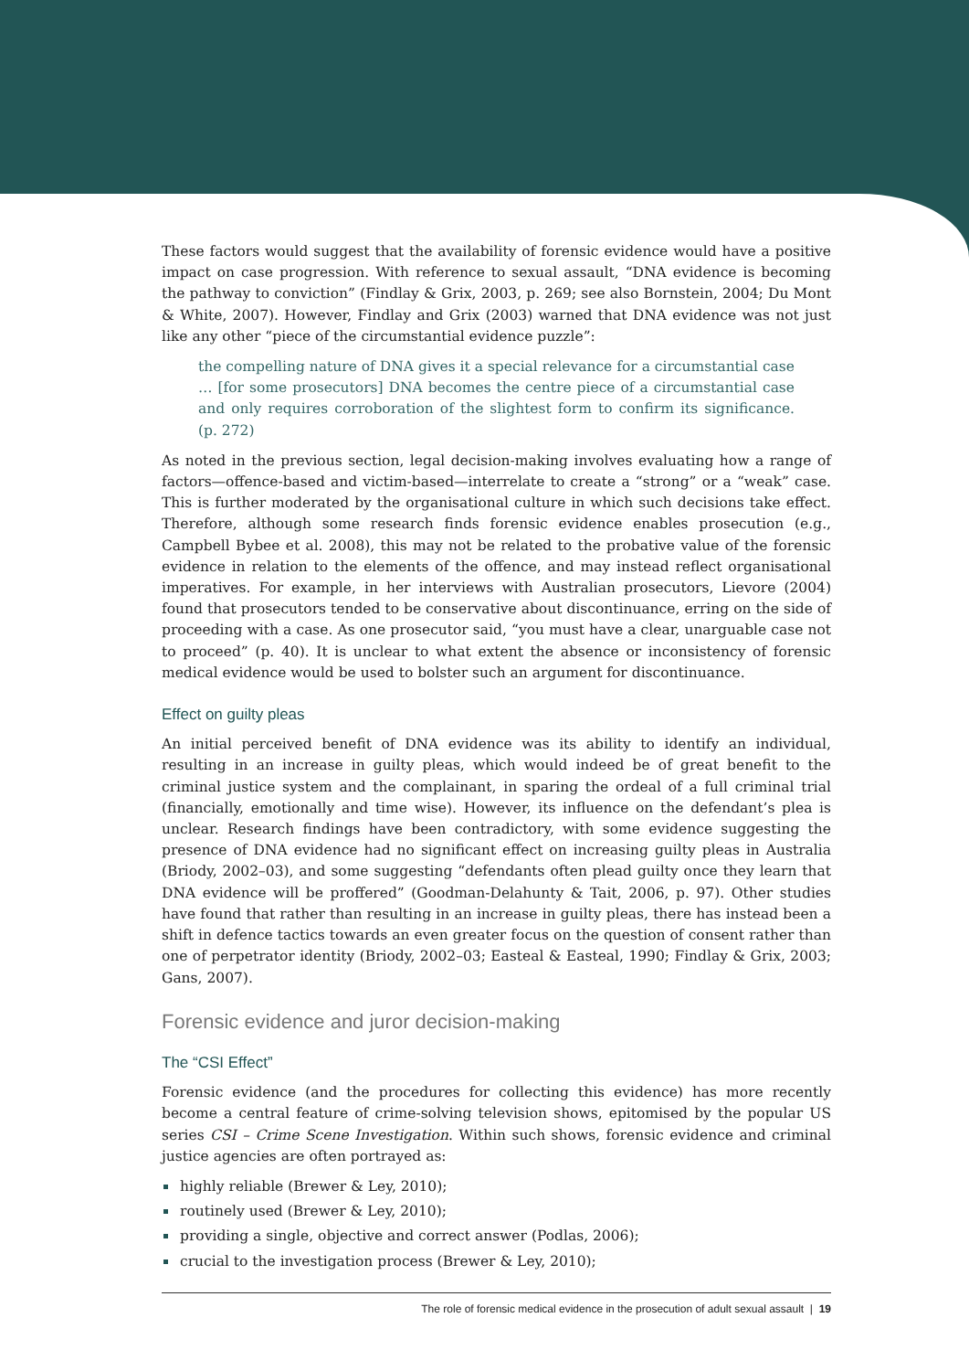These factors would suggest that the availability of forensic evidence would have a positive impact on case progression. With reference to sexual assault, “DNA evidence is becoming the pathway to conviction” (Findlay & Grix, 2003, p. 269; see also Bornstein, 2004; Du Mont & White, 2007). However, Findlay and Grix (2003) warned that DNA evidence was not just like any other “piece of the circumstantial evidence puzzle”:
the compelling nature of DNA gives it a special relevance for a circumstantial case … [for some prosecutors] DNA becomes the centre piece of a circumstantial case and only requires corroboration of the slightest form to confirm its significance. (p. 272)
As noted in the previous section, legal decision-making involves evaluating how a range of factors—offence-based and victim-based—interrelate to create a “strong” or a “weak” case. This is further moderated by the organisational culture in which such decisions take effect. Therefore, although some research finds forensic evidence enables prosecution (e.g., Campbell Bybee et al. 2008), this may not be related to the probative value of the forensic evidence in relation to the elements of the offence, and may instead reflect organisational imperatives. For example, in her interviews with Australian prosecutors, Lievore (2004) found that prosecutors tended to be conservative about discontinuance, erring on the side of proceeding with a case. As one prosecutor said, “you must have a clear, unarguable case not to proceed” (p. 40). It is unclear to what extent the absence or inconsistency of forensic medical evidence would be used to bolster such an argument for discontinuance.
Effect on guilty pleas
An initial perceived benefit of DNA evidence was its ability to identify an individual, resulting in an increase in guilty pleas, which would indeed be of great benefit to the criminal justice system and the complainant, in sparing the ordeal of a full criminal trial (financially, emotionally and time wise). However, its influence on the defendant’s plea is unclear. Research findings have been contradictory, with some evidence suggesting the presence of DNA evidence had no significant effect on increasing guilty pleas in Australia (Briody, 2002–03), and some suggesting “defendants often plead guilty once they learn that DNA evidence will be proffered” (Goodman-Delahunty & Tait, 2006, p. 97). Other studies have found that rather than resulting in an increase in guilty pleas, there has instead been a shift in defence tactics towards an even greater focus on the question of consent rather than one of perpetrator identity (Briody, 2002–03; Easteal & Easteal, 1990; Findlay & Grix, 2003; Gans, 2007).
Forensic evidence and juror decision-making
The “CSI Effect”
Forensic evidence (and the procedures for collecting this evidence) has more recently become a central feature of crime-solving television shows, epitomised by the popular US series CSI – Crime Scene Investigation. Within such shows, forensic evidence and criminal justice agencies are often portrayed as:
highly reliable (Brewer & Ley, 2010);
routinely used (Brewer & Ley, 2010);
providing a single, objective and correct answer (Podlas, 2006);
crucial to the investigation process (Brewer & Ley, 2010);
The role of forensic medical evidence in the prosecution of adult sexual assault | 19